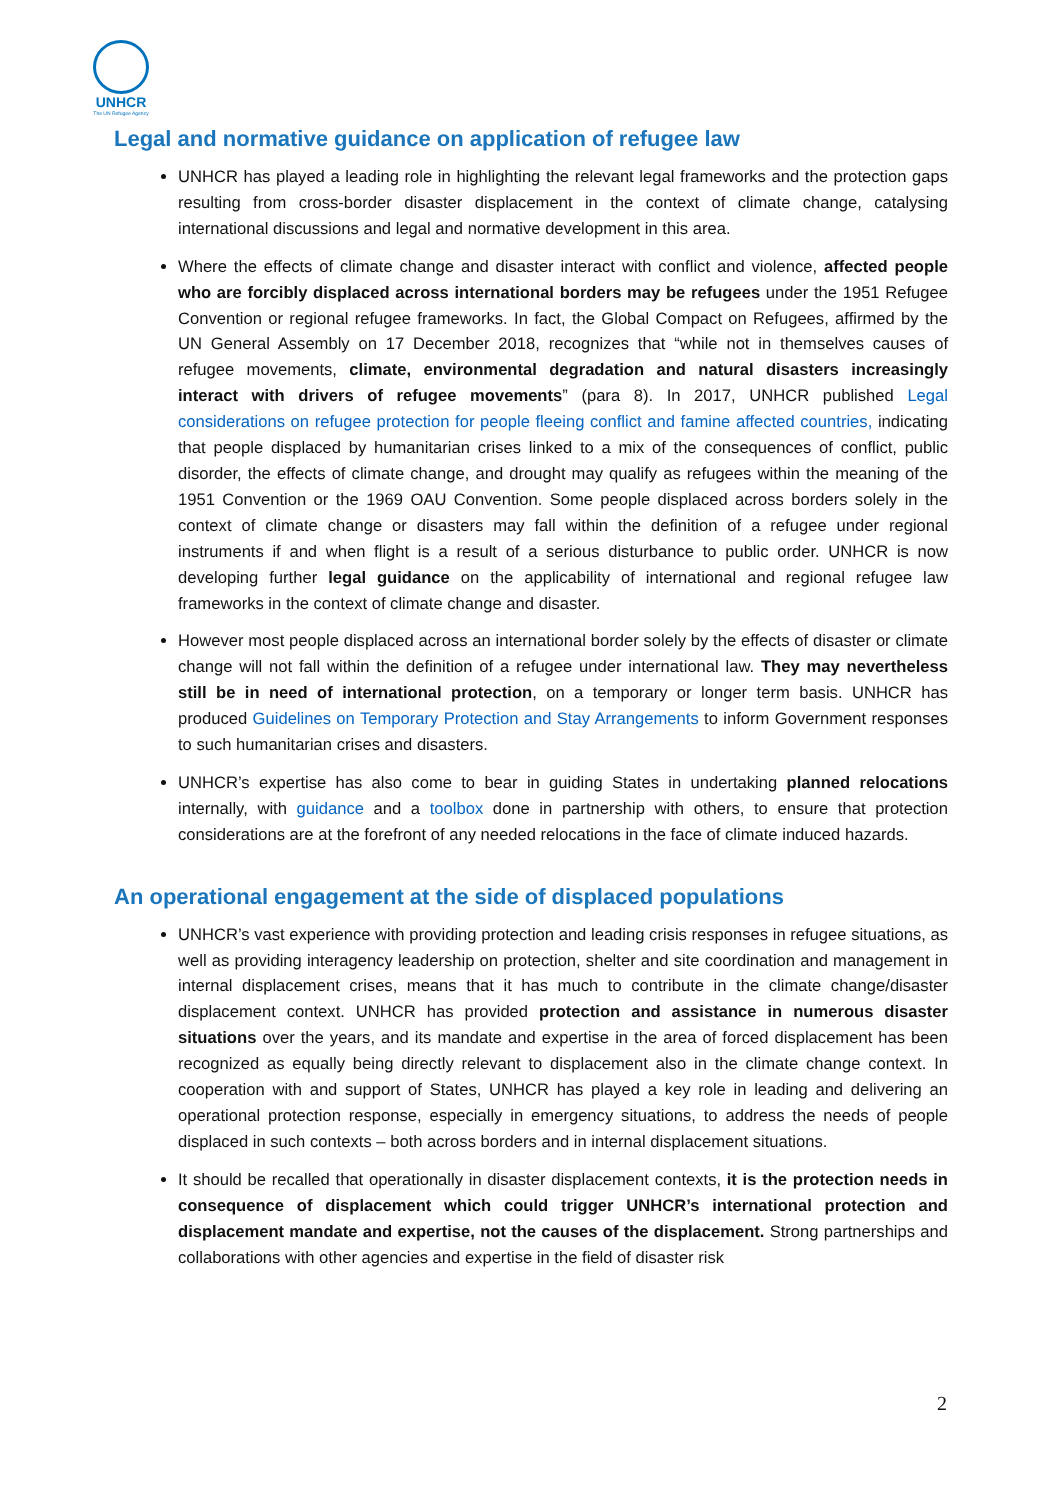UNHCR
The UN Refugee Agency
Legal and normative guidance on application of refugee law
UNHCR has played a leading role in highlighting the relevant legal frameworks and the protection gaps resulting from cross-border disaster displacement in the context of climate change, catalysing international discussions and legal and normative development in this area.
Where the effects of climate change and disaster interact with conflict and violence, affected people who are forcibly displaced across international borders may be refugees under the 1951 Refugee Convention or regional refugee frameworks. In fact, the Global Compact on Refugees, affirmed by the UN General Assembly on 17 December 2018, recognizes that “while not in themselves causes of refugee movements, climate, environmental degradation and natural disasters increasingly interact with drivers of refugee movements” (para 8). In 2017, UNHCR published Legal considerations on refugee protection for people fleeing conflict and famine affected countries, indicating that people displaced by humanitarian crises linked to a mix of the consequences of conflict, public disorder, the effects of climate change, and drought may qualify as refugees within the meaning of the 1951 Convention or the 1969 OAU Convention. Some people displaced across borders solely in the context of climate change or disasters may fall within the definition of a refugee under regional instruments if and when flight is a result of a serious disturbance to public order. UNHCR is now developing further legal guidance on the applicability of international and regional refugee law frameworks in the context of climate change and disaster.
However most people displaced across an international border solely by the effects of disaster or climate change will not fall within the definition of a refugee under international law. They may nevertheless still be in need of international protection, on a temporary or longer term basis. UNHCR has produced Guidelines on Temporary Protection and Stay Arrangements to inform Government responses to such humanitarian crises and disasters.
UNHCR’s expertise has also come to bear in guiding States in undertaking planned relocations internally, with guidance and a toolbox done in partnership with others, to ensure that protection considerations are at the forefront of any needed relocations in the face of climate induced hazards.
An operational engagement at the side of displaced populations
UNHCR’s vast experience with providing protection and leading crisis responses in refugee situations, as well as providing interagency leadership on protection, shelter and site coordination and management in internal displacement crises, means that it has much to contribute in the climate change/disaster displacement context. UNHCR has provided protection and assistance in numerous disaster situations over the years, and its mandate and expertise in the area of forced displacement has been recognized as equally being directly relevant to displacement also in the climate change context. In cooperation with and support of States, UNHCR has played a key role in leading and delivering an operational protection response, especially in emergency situations, to address the needs of people displaced in such contexts – both across borders and in internal displacement situations.
It should be recalled that operationally in disaster displacement contexts, it is the protection needs in consequence of displacement which could trigger UNHCR’s international protection and displacement mandate and expertise, not the causes of the displacement. Strong partnerships and collaborations with other agencies and expertise in the field of disaster risk
2